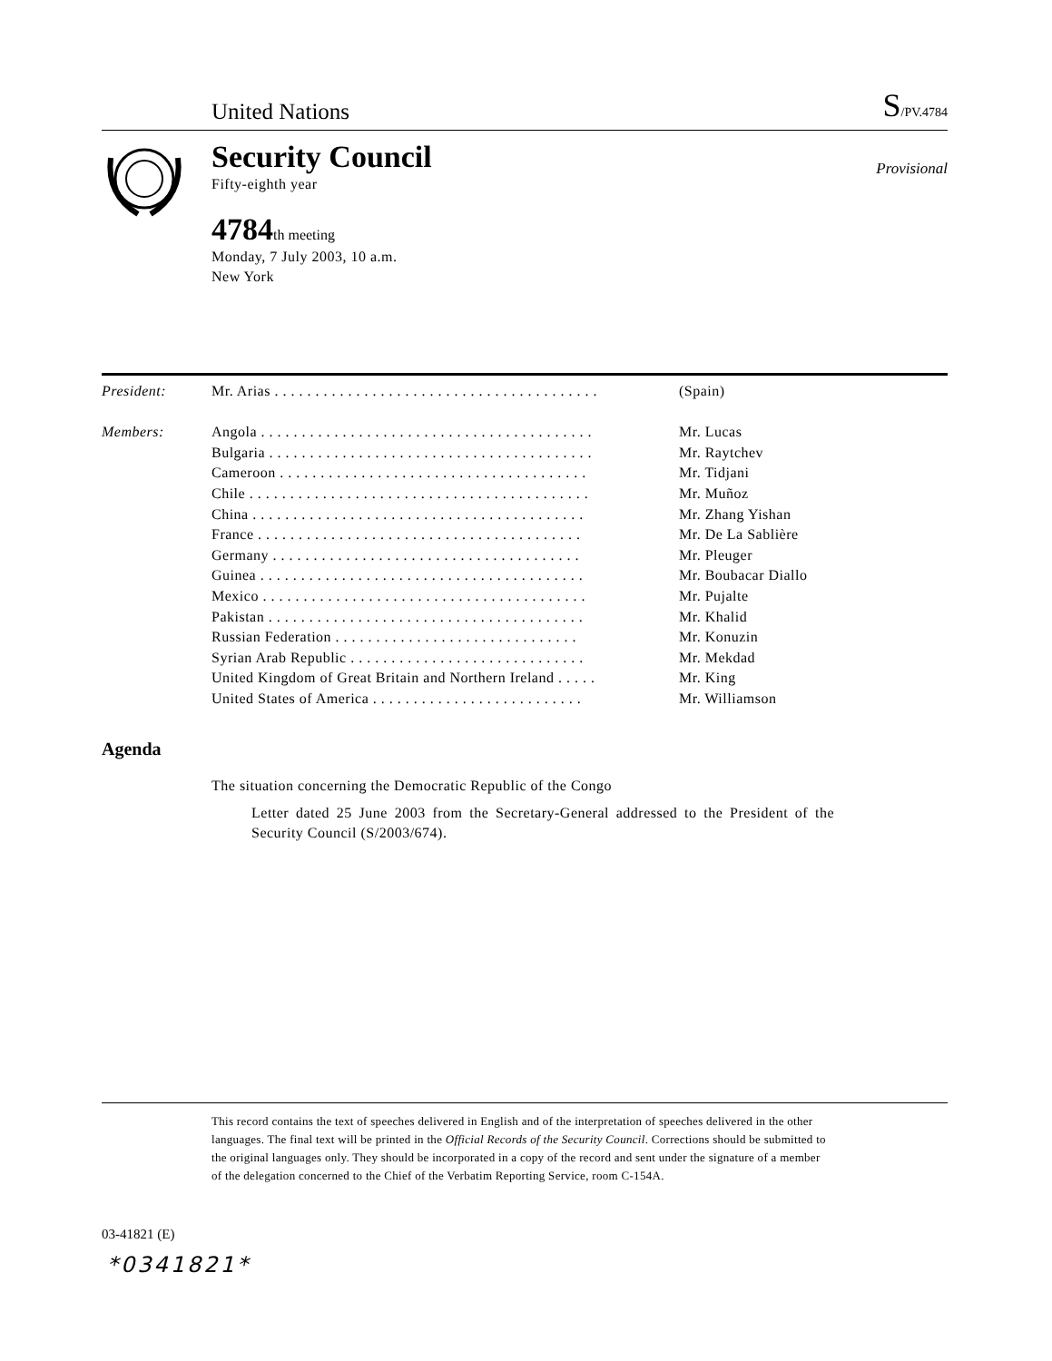United Nations
S/PV.4784
Security Council
Fifty-eighth year
4784th meeting
Monday, 7 July 2003, 10 a.m.
New York
Provisional
| President: | Mr. Arias . . . . . . . . . . . . . . . . . . . . . . . . . . . . . . . . . . . . . . . . | (Spain) |
| Members: | Angola . . . . . . . . . . . . . . . . . . . . . . . . . . . . . . . . . . . . . . . . . | Mr. Lucas |
| | Bulgaria . . . . . . . . . . . . . . . . . . . . . . . . . . . . . . . . . . . . . . . . | Mr. Raytchev |
| | Cameroon . . . . . . . . . . . . . . . . . . . . . . . . . . . . . . . . . . . . . . | Mr. Tidjani |
| | Chile . . . . . . . . . . . . . . . . . . . . . . . . . . . . . . . . . . . . . . . . . . | Mr. Muñoz |
| | China . . . . . . . . . . . . . . . . . . . . . . . . . . . . . . . . . . . . . . . . . | Mr. Zhang Yishan |
| | France . . . . . . . . . . . . . . . . . . . . . . . . . . . . . . . . . . . . . . . . | Mr. De La Sablière |
| | Germany . . . . . . . . . . . . . . . . . . . . . . . . . . . . . . . . . . . . . . | Mr. Pleuger |
| | Guinea . . . . . . . . . . . . . . . . . . . . . . . . . . . . . . . . . . . . . . . . | Mr. Boubacar Diallo |
| | Mexico . . . . . . . . . . . . . . . . . . . . . . . . . . . . . . . . . . . . . . . . | Mr. Pujalte |
| | Pakistan . . . . . . . . . . . . . . . . . . . . . . . . . . . . . . . . . . . . . . . | Mr. Khalid |
| | Russian Federation . . . . . . . . . . . . . . . . . . . . . . . . . . . . . . | Mr. Konuzin |
| | Syrian Arab Republic . . . . . . . . . . . . . . . . . . . . . . . . . . . . . | Mr. Mekdad |
| | United Kingdom of Great Britain and Northern Ireland . . . . . | Mr. King |
| | United States of America . . . . . . . . . . . . . . . . . . . . . . . . . . | Mr. Williamson |
Agenda
The situation concerning the Democratic Republic of the Congo
Letter dated 25 June 2003 from the Secretary-General addressed to the President of the Security Council (S/2003/674).
This record contains the text of speeches delivered in English and of the interpretation of speeches delivered in the other languages. The final text will be printed in the Official Records of the Security Council. Corrections should be submitted to the original languages only. They should be incorporated in a copy of the record and sent under the signature of a member of the delegation concerned to the Chief of the Verbatim Reporting Service, room C-154A.
03-41821 (E)
*0341821*